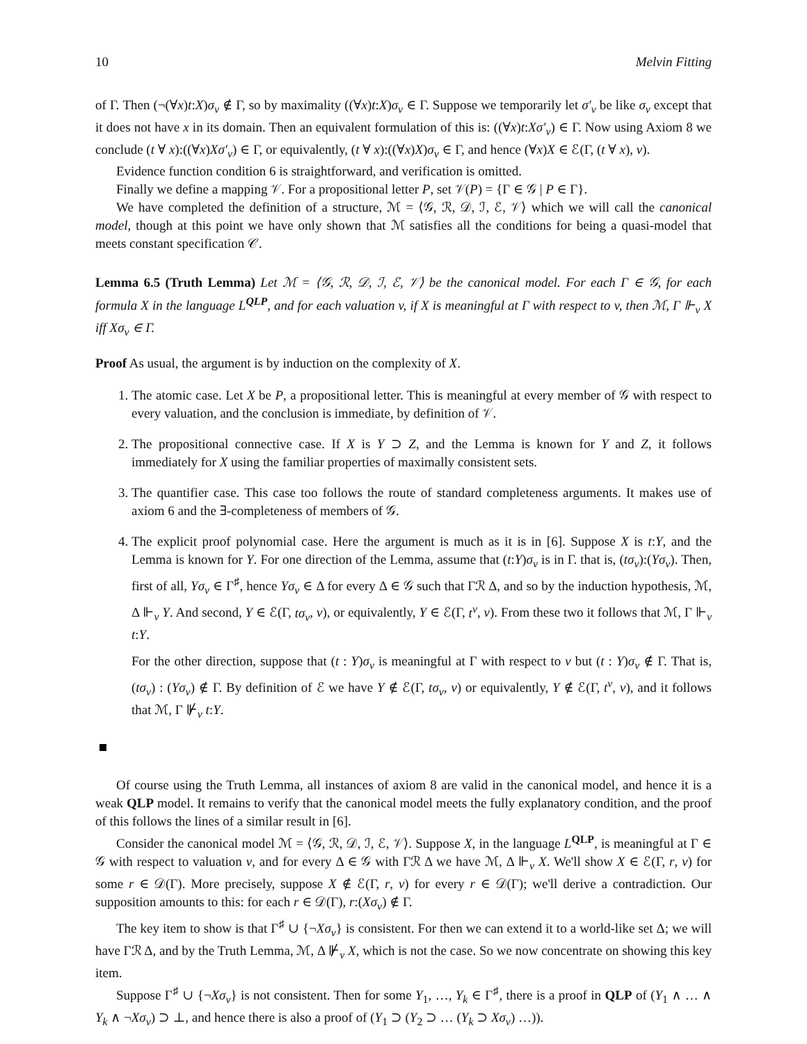10 Melvin Fitting
of Γ. Then (¬(∀x)t:X)σ<sub>v</sub> ∉ Γ, so by maximality ((∀x)t:X)σ<sub>v</sub> ∈ Γ. Suppose we temporarily let σ′<sub>v</sub> be like σ<sub>v</sub> except that it does not have x in its domain. Then an equivalent formulation of this is: ((∀x)t:Xσ′<sub>v</sub>) ∈ Γ. Now using Axiom 8 we conclude (t ∀ x):((∀x)Xσ′<sub>v</sub>) ∈ Γ, or equivalently, (t ∀ x):((∀x)X)σ<sub>v</sub> ∈ Γ, and hence (∀x)X ∈ ℰ(Γ, (t ∀ x), v).
Evidence function condition 6 is straightforward, and verification is omitted.
Finally we define a mapping 𝒱. For a propositional letter P, set 𝒱(P) = {Γ ∈ 𝒢 | P ∈ Γ}.
We have completed the definition of a structure, ℳ = ⟨𝒢, ℛ, 𝒟, ℐ, ℰ, 𝒱⟩ which we will call the canonical model, though at this point we have only shown that ℳ satisfies all the conditions for being a quasi-model that meets constant specification 𝒞.
Lemma 6.5 (Truth Lemma) Let ℳ = ⟨𝒢, ℛ, 𝒟, ℐ, ℰ, 𝒱⟩ be the canonical model. For each Γ ∈ 𝒢, for each formula X in the language L<sup>QLP</sup>, and for each valuation v, if X is meaningful at Γ with respect to v, then ℳ, Γ ⊩<sub>v</sub> X iff Xσ<sub>v</sub> ∈ Γ.
Proof As usual, the argument is by induction on the complexity of X.
1. The atomic case. Let X be P, a propositional letter. This is meaningful at every member of 𝒢 with respect to every valuation, and the conclusion is immediate, by definition of 𝒱.
2. The propositional connective case. If X is Y ⊃ Z, and the Lemma is known for Y and Z, it follows immediately for X using the familiar properties of maximally consistent sets.
3. The quantifier case. This case too follows the route of standard completeness arguments. It makes use of axiom 6 and the ∃-completeness of members of 𝒢.
4. The explicit proof polynomial case. Here the argument is much as it is in [6]. Suppose X is t:Y, and the Lemma is known for Y. For one direction of the Lemma, assume that (t:Y)σ<sub>v</sub> is in Γ. that is, (tσ<sub>v</sub>):(Yσ<sub>v</sub>). Then, first of all, Yσ<sub>v</sub> ∈ Γ<sup>♯</sup>, hence Yσ<sub>v</sub> ∈ Δ for every Δ ∈ 𝒢 such that Γℛ Δ, and so by the induction hypothesis, ℳ, Δ ⊩<sub>v</sub> Y. And second, Y ∈ ℰ(Γ, tσ<sub>v</sub>, v), or equivalently, Y ∈ ℰ(Γ, t<sup>v</sup>, v). From these two it follows that ℳ, Γ ⊩<sub>v</sub> t:Y.
For the other direction, suppose that (t : Y)σ<sub>v</sub> is meaningful at Γ with respect to v but (t : Y)σ<sub>v</sub> ∉ Γ. That is, (tσ<sub>v</sub>) : (Yσ<sub>v</sub>) ∉ Γ. By definition of ℰ we have Y ∉ ℰ(Γ, tσ<sub>v</sub>, v) or equivalently, Y ∉ ℰ(Γ, t<sup>v</sup>, v), and it follows that ℳ, Γ ⊮<sub>v</sub> t:Y.
Of course using the Truth Lemma, all instances of axiom 8 are valid in the canonical model, and hence it is a weak QLP model. It remains to verify that the canonical model meets the fully explanatory condition, and the proof of this follows the lines of a similar result in [6].
Consider the canonical model ℳ = ⟨𝒢, ℛ, 𝒟, ℐ, ℰ, 𝒱⟩. Suppose X, in the language L<sup>QLP</sup>, is meaningful at Γ ∈ 𝒢 with respect to valuation v, and for every Δ ∈ 𝒢 with Γℛ Δ we have ℳ, Δ ⊩<sub>v</sub> X. We'll show X ∈ ℰ(Γ, r, v) for some r ∈ 𝒟(Γ). More precisely, suppose X ∉ ℰ(Γ, r, v) for every r ∈ 𝒟(Γ); we'll derive a contradiction. Our supposition amounts to this: for each r ∈ 𝒟(Γ), r:(Xσ<sub>v</sub>) ∉ Γ.
The key item to show is that Γ<sup>♯</sup> ∪ {¬Xσ<sub>v</sub>} is consistent. For then we can extend it to a world-like set Δ; we will have Γℛ Δ, and by the Truth Lemma, ℳ, Δ ⊮<sub>v</sub> X, which is not the case. So we now concentrate on showing this key item.
Suppose Γ<sup>♯</sup> ∪ {¬Xσ<sub>v</sub>} is not consistent. Then for some Y<sub>1</sub>, …, Y<sub>k</sub> ∈ Γ<sup>♯</sup>, there is a proof in QLP of (Y<sub>1</sub> ∧ … ∧ Y<sub>k</sub> ∧ ¬Xσ<sub>v</sub>) ⊃ ⊥, and hence there is also a proof of (Y<sub>1</sub> ⊃ (Y<sub>2</sub> ⊃ … (Y<sub>k</sub> ⊃ Xσ<sub>v</sub>) …)).